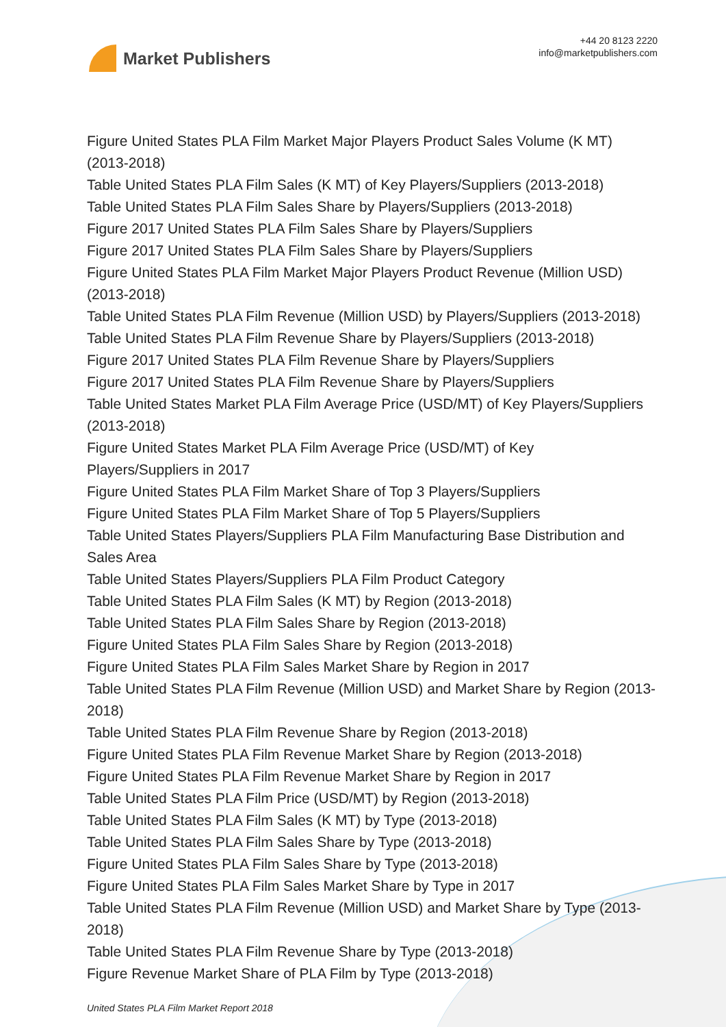Market Publishers
+44 20 8123 2220
info@marketpublishers.com
Figure United States PLA Film Market Major Players Product Sales Volume (K MT) (2013-2018)
Table United States PLA Film Sales (K MT) of Key Players/Suppliers (2013-2018)
Table United States PLA Film Sales Share by Players/Suppliers (2013-2018)
Figure 2017 United States PLA Film Sales Share by Players/Suppliers
Figure 2017 United States PLA Film Sales Share by Players/Suppliers
Figure United States PLA Film Market Major Players Product Revenue (Million USD) (2013-2018)
Table United States PLA Film Revenue (Million USD) by Players/Suppliers (2013-2018)
Table United States PLA Film Revenue Share by Players/Suppliers (2013-2018)
Figure 2017 United States PLA Film Revenue Share by Players/Suppliers
Figure 2017 United States PLA Film Revenue Share by Players/Suppliers
Table United States Market PLA Film Average Price (USD/MT) of Key Players/Suppliers (2013-2018)
Figure United States Market PLA Film Average Price (USD/MT) of Key
Players/Suppliers in 2017
Figure United States PLA Film Market Share of Top 3 Players/Suppliers
Figure United States PLA Film Market Share of Top 5 Players/Suppliers
Table United States Players/Suppliers PLA Film Manufacturing Base Distribution and Sales Area
Table United States Players/Suppliers PLA Film Product Category
Table United States PLA Film Sales (K MT) by Region (2013-2018)
Table United States PLA Film Sales Share by Region (2013-2018)
Figure United States PLA Film Sales Share by Region (2013-2018)
Figure United States PLA Film Sales Market Share by Region in 2017
Table United States PLA Film Revenue (Million USD) and Market Share by Region (2013-2018)
Table United States PLA Film Revenue Share by Region (2013-2018)
Figure United States PLA Film Revenue Market Share by Region (2013-2018)
Figure United States PLA Film Revenue Market Share by Region in 2017
Table United States PLA Film Price (USD/MT) by Region (2013-2018)
Table United States PLA Film Sales (K MT) by Type (2013-2018)
Table United States PLA Film Sales Share by Type (2013-2018)
Figure United States PLA Film Sales Share by Type (2013-2018)
Figure United States PLA Film Sales Market Share by Type in 2017
Table United States PLA Film Revenue (Million USD) and Market Share by Type (2013-2018)
Table United States PLA Film Revenue Share by Type (2013-2018)
Figure Revenue Market Share of PLA Film by Type (2013-2018)
United States PLA Film Market Report 2018